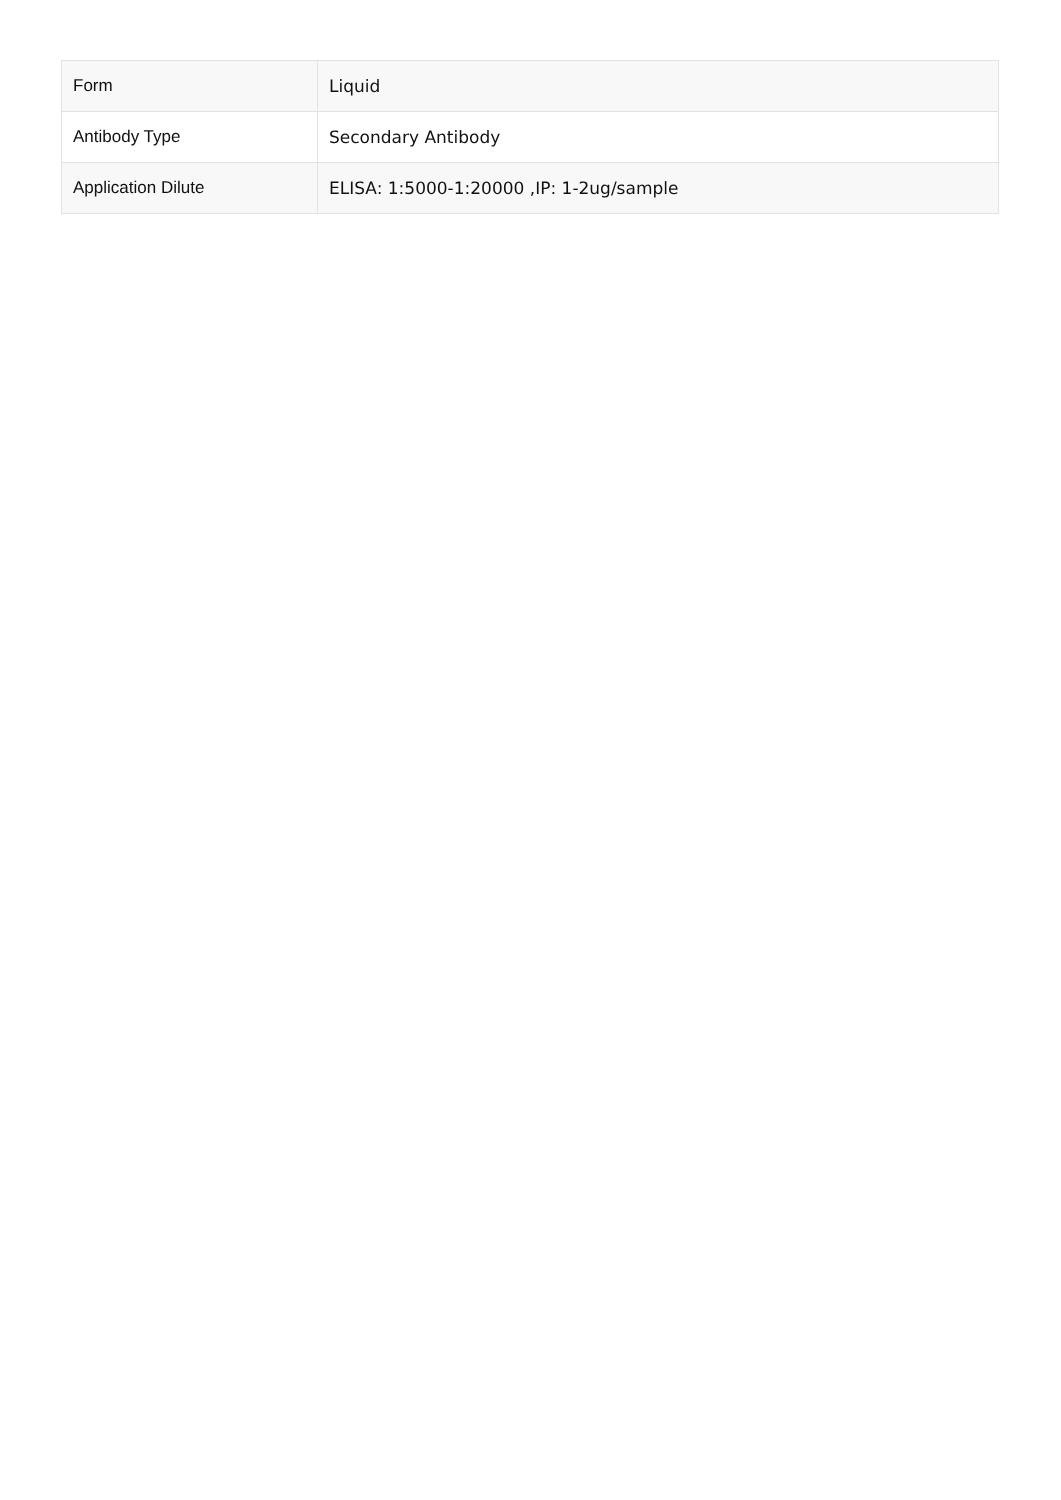| Form | Liquid |
| Antibody Type | Secondary Antibody |
| Application Dilute | ELISA: 1:5000-1:20000 ,IP: 1-2ug/sample |